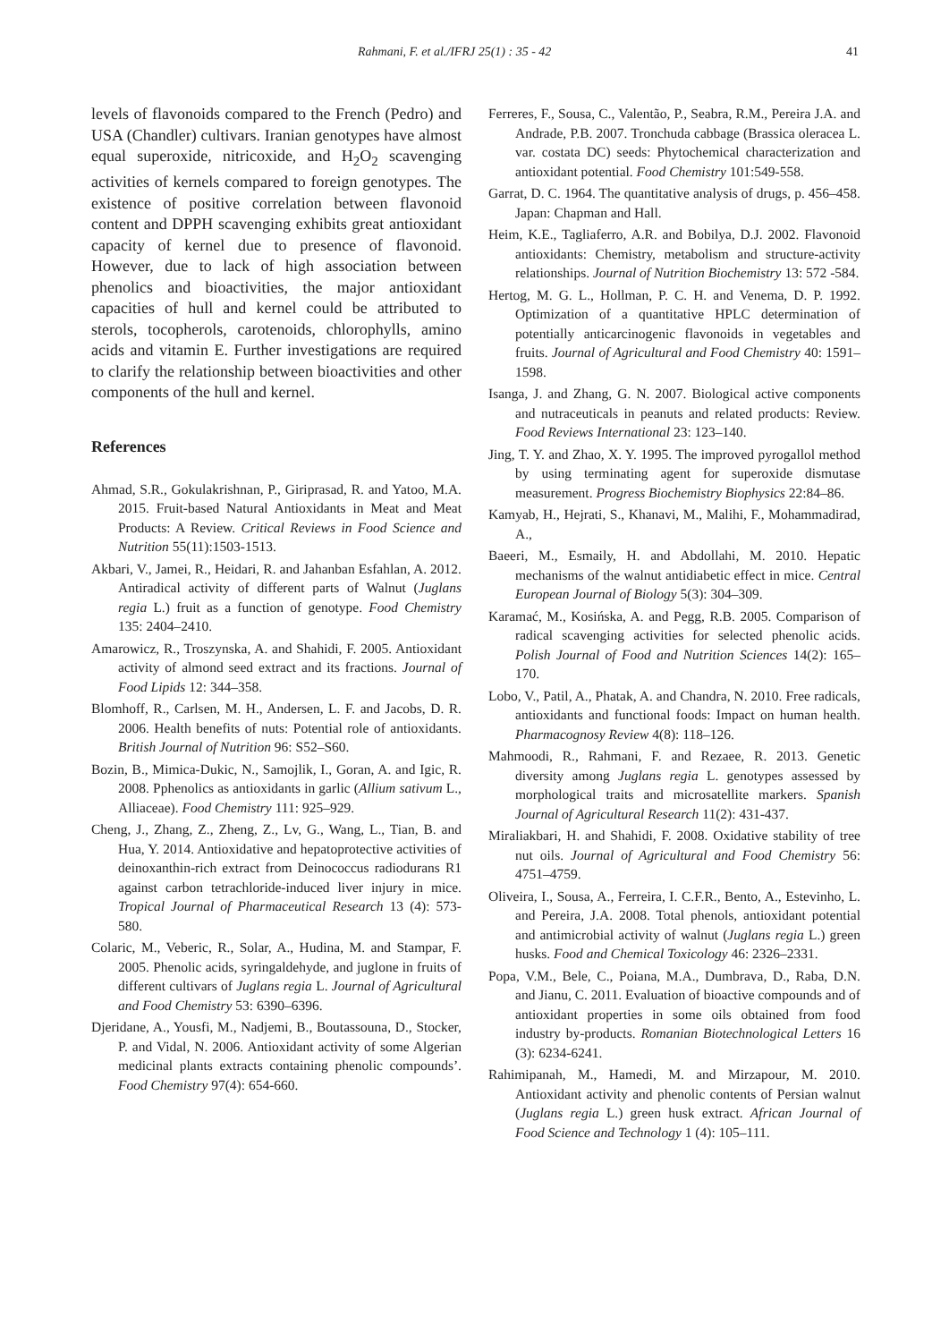Rahmani, F. et al./IFRJ 25(1) : 35 - 42 41
levels of flavonoids compared to the French (Pedro) and USA (Chandler) cultivars. Iranian genotypes have almost equal superoxide, nitricoxide, and H<sub>2</sub>O<sub>2</sub> scavenging activities of kernels compared to foreign genotypes. The existence of positive correlation between flavonoid content and DPPH scavenging exhibits great antioxidant capacity of kernel due to presence of flavonoid. However, due to lack of high association between phenolics and bioactivities, the major antioxidant capacities of hull and kernel could be attributed to sterols, tocopherols, carotenoids, chlorophylls, amino acids and vitamin E. Further investigations are required to clarify the relationship between bioactivities and other components of the hull and kernel.
References
Ahmad, S.R., Gokulakrishnan, P., Giriprasad, R. and Yatoo, M.A. 2015. Fruit-based Natural Antioxidants in Meat and Meat Products: A Review. Critical Reviews in Food Science and Nutrition 55(11):1503-1513.
Akbari, V., Jamei, R., Heidari, R. and Jahanban Esfahlan, A. 2012. Antiradical activity of different parts of Walnut (Juglans regia L.) fruit as a function of genotype. Food Chemistry 135: 2404–2410.
Amarowicz, R., Troszynska, A. and Shahidi, F. 2005. Antioxidant activity of almond seed extract and its fractions. Journal of Food Lipids 12: 344–358.
Blomhoff, R., Carlsen, M. H., Andersen, L. F. and Jacobs, D. R. 2006. Health benefits of nuts: Potential role of antioxidants. British Journal of Nutrition 96: S52–S60.
Bozin, B., Mimica-Dukic, N., Samojlik, I., Goran, A. and Igic, R. 2008. Pphenolics as antioxidants in garlic (Allium sativum L., Alliaceae). Food Chemistry 111: 925–929.
Cheng, J., Zhang, Z., Zheng, Z., Lv, G., Wang, L., Tian, B. and Hua, Y. 2014. Antioxidative and hepatoprotective activities of deinoxanthin-rich extract from Deinococcus radiodurans R1 against carbon tetrachloride-induced liver injury in mice. Tropical Journal of Pharmaceutical Research 13 (4): 573-580.
Colaric, M., Veberic, R., Solar, A., Hudina, M. and Stampar, F. 2005. Phenolic acids, syringaldehyde, and juglone in fruits of different cultivars of Juglans regia L. Journal of Agricultural and Food Chemistry 53: 6390–6396.
Djeridane, A., Yousfi, M., Nadjemi, B., Boutassouna, D., Stocker, P. and Vidal, N. 2006. Antioxidant activity of some Algerian medicinal plants extracts containing phenolic compounds’. Food Chemistry 97(4): 654-660.
Ferreres, F., Sousa, C., Valentão, P., Seabra, R.M., Pereira J.A. and Andrade, P.B. 2007. Tronchuda cabbage (Brassica oleracea L. var. costata DC) seeds: Phytochemical characterization and antioxidant potential. Food Chemistry 101:549-558.
Garrat, D. C. 1964. The quantitative analysis of drugs, p. 456–458. Japan: Chapman and Hall.
Heim, K.E., Tagliaferro, A.R. and Bobilya, D.J. 2002. Flavonoid antioxidants: Chemistry, metabolism and structure-activity relationships. Journal of Nutrition Biochemistry 13: 572 -584.
Hertog, M. G. L., Hollman, P. C. H. and Venema, D. P. 1992. Optimization of a quantitative HPLC determination of potentially anticarcinogenic flavonoids in vegetables and fruits. Journal of Agricultural and Food Chemistry 40: 1591–1598.
Isanga, J. and Zhang, G. N. 2007. Biological active components and nutraceuticals in peanuts and related products: Review. Food Reviews International 23: 123–140.
Jing, T. Y. and Zhao, X. Y. 1995. The improved pyrogallol method by using terminating agent for superoxide dismutase measurement. Progress Biochemistry Biophysics 22:84–86.
Kamyab, H., Hejrati, S., Khanavi, M., Malihi, F., Mohammadirad, A.,
Baeeri, M., Esmaily, H. and Abdollahi, M. 2010. Hepatic mechanisms of the walnut antidiabetic effect in mice. Central European Journal of Biology 5(3): 304–309.
Karamać, M., Kosińska, A. and Pegg, R.B. 2005. Comparison of radical scavenging activities for selected phenolic acids. Polish Journal of Food and Nutrition Sciences 14(2): 165–170.
Lobo, V., Patil, A., Phatak, A. and Chandra, N. 2010. Free radicals, antioxidants and functional foods: Impact on human health. Pharmacognosy Review 4(8): 118–126.
Mahmoodi, R., Rahmani, F. and Rezaee, R. 2013. Genetic diversity among Juglans regia L. genotypes assessed by morphological traits and microsatellite markers. Spanish Journal of Agricultural Research 11(2): 431-437.
Miraliakbari, H. and Shahidi, F. 2008. Oxidative stability of tree nut oils. Journal of Agricultural and Food Chemistry 56: 4751–4759.
Oliveira, I., Sousa, A., Ferreira, I. C.F.R., Bento, A., Estevinho, L. and Pereira, J.A. 2008. Total phenols, antioxidant potential and antimicrobial activity of walnut (Juglans regia L.) green husks. Food and Chemical Toxicology 46: 2326–2331.
Popa, V.M., Bele, C., Poiana, M.A., Dumbrava, D., Raba, D.N. and Jianu, C. 2011. Evaluation of bioactive compounds and of antioxidant properties in some oils obtained from food industry by-products. Romanian Biotechnological Letters 16 (3): 6234-6241.
Rahimipanah, M., Hamedi, M. and Mirzapour, M. 2010. Antioxidant activity and phenolic contents of Persian walnut (Juglans regia L.) green husk extract. African Journal of Food Science and Technology 1 (4): 105–111.